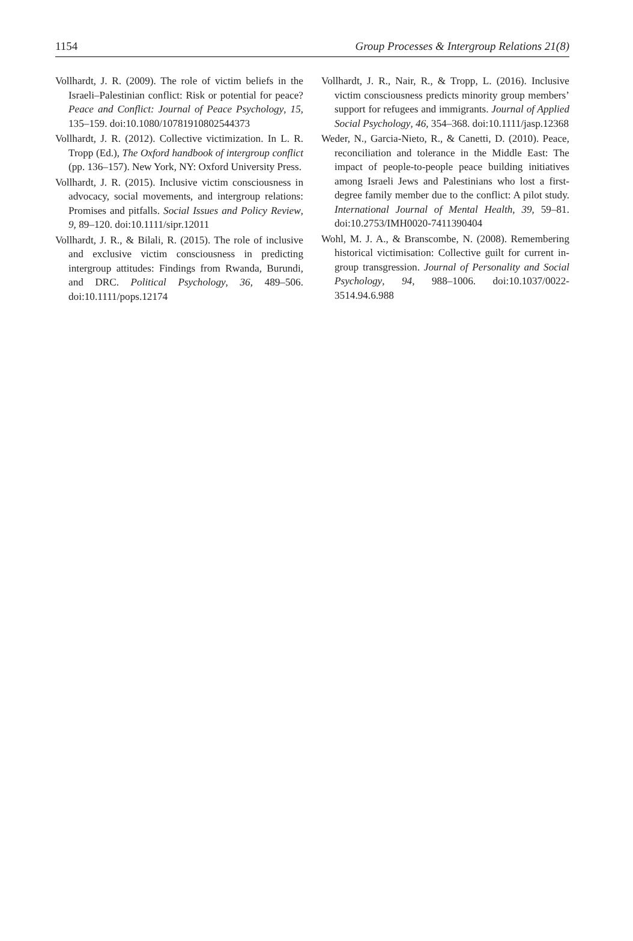1154 Group Processes & Intergroup Relations 21(8)
Vollhardt, J. R. (2009). The role of victim beliefs in the Israeli–Palestinian conflict: Risk or potential for peace? Peace and Conflict: Journal of Peace Psychology, 15, 135–159. doi:10.1080/10781910802544373
Vollhardt, J. R. (2012). Collective victimization. In L. R. Tropp (Ed.), The Oxford handbook of intergroup conflict (pp. 136–157). New York, NY: Oxford University Press.
Vollhardt, J. R. (2015). Inclusive victim consciousness in advocacy, social movements, and intergroup relations: Promises and pitfalls. Social Issues and Policy Review, 9, 89–120. doi:10.1111/sipr.12011
Vollhardt, J. R., & Bilali, R. (2015). The role of inclusive and exclusive victim consciousness in predicting intergroup attitudes: Findings from Rwanda, Burundi, and DRC. Political Psychology, 36, 489–506. doi:10.1111/pops.12174
Vollhardt, J. R., Nair, R., & Tropp, L. (2016). Inclusive victim consciousness predicts minority group members’ support for refugees and immigrants. Journal of Applied Social Psychology, 46, 354–368. doi:10.1111/jasp.12368
Weder, N., Garcia-Nieto, R., & Canetti, D. (2010). Peace, reconciliation and tolerance in the Middle East: The impact of people-to-people peace building initiatives among Israeli Jews and Palestinians who lost a first-degree family member due to the conflict: A pilot study. International Journal of Mental Health, 39, 59–81. doi:10.2753/IMH0020-7411390404
Wohl, M. J. A., & Branscombe, N. (2008). Remembering historical victimisation: Collective guilt for current in-group transgression. Journal of Personality and Social Psychology, 94, 988–1006. doi:10.1037/0022-3514.94.6.988